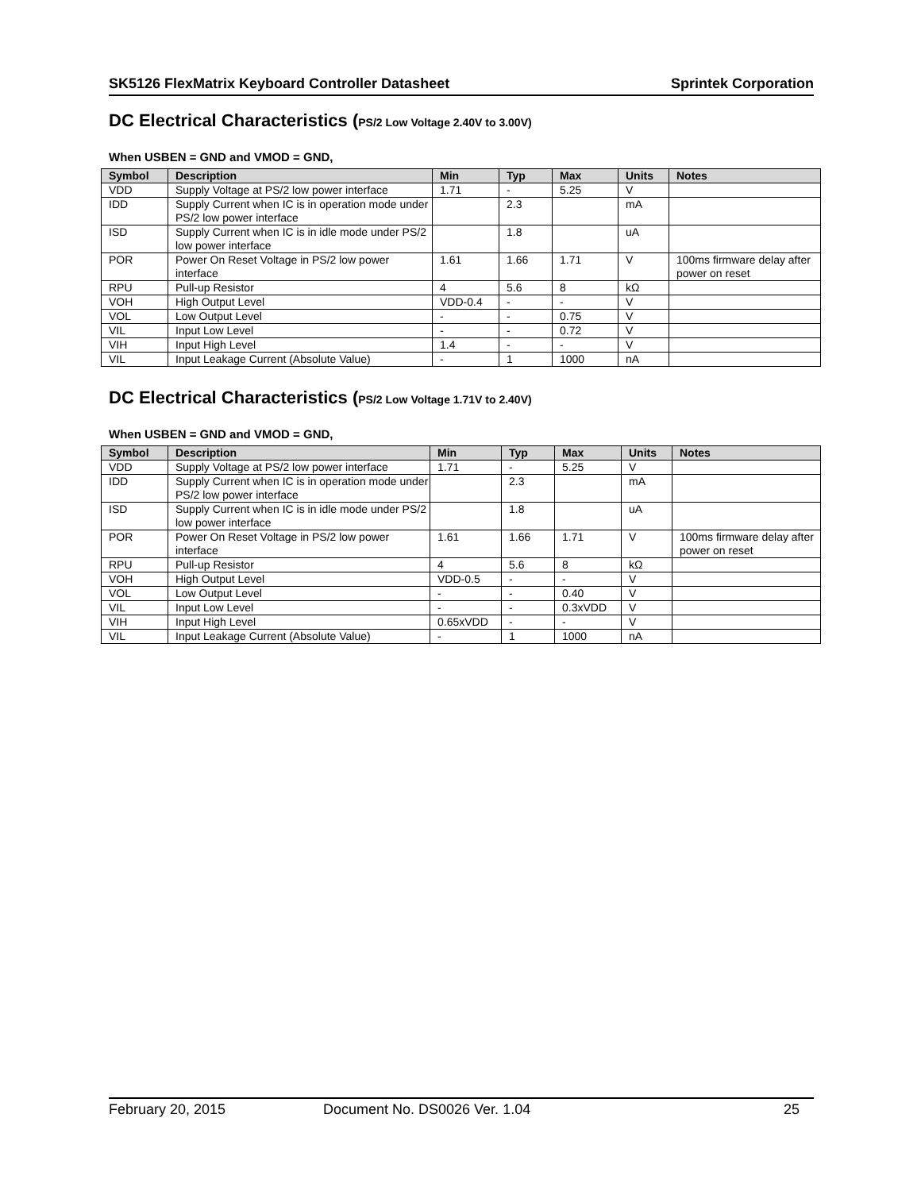SK5126 FlexMatrix Keyboard Controller Datasheet Sprintek Corporation
DC Electrical Characteristics (PS/2 Low Voltage 2.40V to 3.00V)
When USBEN = GND and VMOD = GND,
| Symbol | Description | Min | Typ | Max | Units | Notes |
| --- | --- | --- | --- | --- | --- | --- |
| VDD | Supply Voltage at PS/2 low power interface | 1.71 | - | 5.25 | V | |
| IDD | Supply Current when IC is in operation mode under PS/2 low power interface | | 2.3 | | mA | |
| ISD | Supply Current when IC is in idle mode under PS/2 low power interface | | 1.8 | | uA | |
| POR | Power On Reset Voltage in PS/2 low power interface | 1.61 | 1.66 | 1.71 | V | 100ms firmware delay after power on reset |
| RPU | Pull-up Resistor | 4 | 5.6 | 8 | kΩ | |
| VOH | High Output Level | VDD-0.4 | - | - | V | |
| VOL | Low Output Level | - | - | 0.75 | V | |
| VIL | Input Low Level | - | - | 0.72 | V | |
| VIH | Input High Level | 1.4 | - | - | V | |
| VIL | Input Leakage Current (Absolute Value) | - | 1 | 1000 | nA | |
DC Electrical Characteristics (PS/2 Low Voltage 1.71V to 2.40V)
When USBEN = GND and VMOD = GND,
| Symbol | Description | Min | Typ | Max | Units | Notes |
| --- | --- | --- | --- | --- | --- | --- |
| VDD | Supply Voltage at PS/2 low power interface | 1.71 | - | 5.25 | V | |
| IDD | Supply Current when IC is in operation mode under PS/2 low power interface | | 2.3 | | mA | |
| ISD | Supply Current when IC is in idle mode under PS/2 low power interface | | 1.8 | | uA | |
| POR | Power On Reset Voltage in PS/2 low power interface | 1.61 | 1.66 | 1.71 | V | 100ms firmware delay after power on reset |
| RPU | Pull-up Resistor | 4 | 5.6 | 8 | kΩ | |
| VOH | High Output Level | VDD-0.5 | - | - | V | |
| VOL | Low Output Level | - | - | 0.40 | V | |
| VIL | Input Low Level | - | - | 0.3xVDD | V | |
| VIH | Input High Level | 0.65xVDD | - | - | V | |
| VIL | Input Leakage Current (Absolute Value) | - | 1 | 1000 | nA | |
February 20, 2015 Document No. DS0026 Ver. 1.04 25